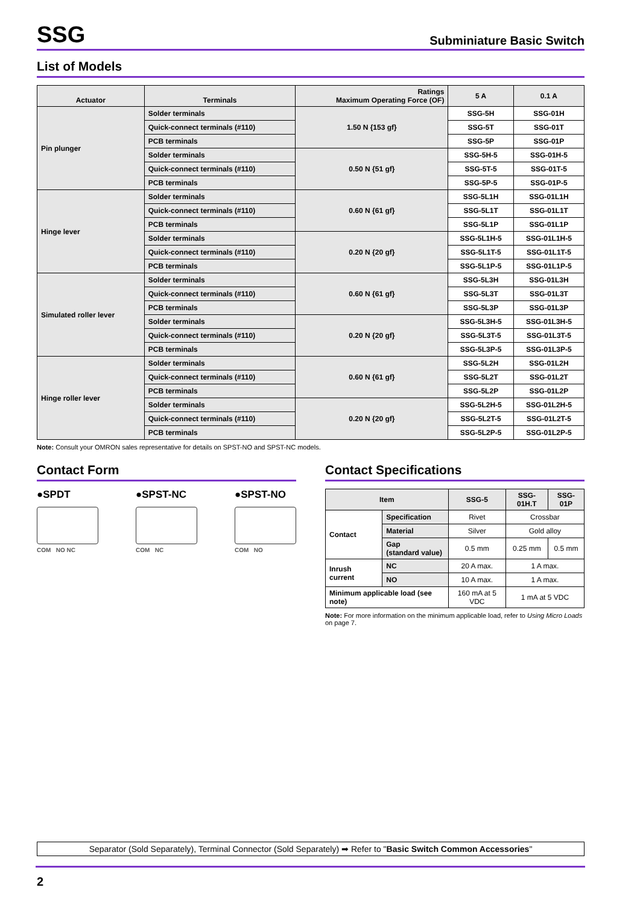SSG
Subminiature Basic Switch
List of Models
| Actuator | Terminals | Ratings Maximum Operating Force (OF) | 5 A | 0.1 A |
| --- | --- | --- | --- | --- |
| Pin plunger | Solder terminals | 1.50 N {153 gf} | SSG-5H | SSG-01H |
| | Quick-connect terminals (#110) | | SSG-5T | SSG-01T |
| | PCB terminals | | SSG-5P | SSG-01P |
| | Solder terminals | 0.50 N {51 gf} | SSG-5H-5 | SSG-01H-5 |
| | Quick-connect terminals (#110) | | SSG-5T-5 | SSG-01T-5 |
| | PCB terminals | | SSG-5P-5 | SSG-01P-5 |
| Hinge lever | Solder terminals | 0.60 N {61 gf} | SSG-5L1H | SSG-01L1H |
| | Quick-connect terminals (#110) | | SSG-5L1T | SSG-01L1T |
| | PCB terminals | | SSG-5L1P | SSG-01L1P |
| | Solder terminals | 0.20 N {20 gf} | SSG-5L1H-5 | SSG-01L1H-5 |
| | Quick-connect terminals (#110) | | SSG-5L1T-5 | SSG-01L1T-5 |
| | PCB terminals | | SSG-5L1P-5 | SSG-01L1P-5 |
| Simulated roller lever | Solder terminals | 0.60 N {61 gf} | SSG-5L3H | SSG-01L3H |
| | Quick-connect terminals (#110) | | SSG-5L3T | SSG-01L3T |
| | PCB terminals | | SSG-5L3P | SSG-01L3P |
| | Solder terminals | 0.20 N {20 gf} | SSG-5L3H-5 | SSG-01L3H-5 |
| | Quick-connect terminals (#110) | | SSG-5L3T-5 | SSG-01L3T-5 |
| | PCB terminals | | SSG-5L3P-5 | SSG-01L3P-5 |
| Hinge roller lever | Solder terminals | 0.60 N {61 gf} | SSG-5L2H | SSG-01L2H |
| | Quick-connect terminals (#110) | | SSG-5L2T | SSG-01L2T |
| | PCB terminals | | SSG-5L2P | SSG-01L2P |
| | Solder terminals | 0.20 N {20 gf} | SSG-5L2H-5 | SSG-01L2H-5 |
| | Quick-connect terminals (#110) | | SSG-5L2T-5 | SSG-01L2T-5 |
| | PCB terminals | | SSG-5L2P-5 | SSG-01L2P-5 |
Note: Consult your OMRON sales representative for details on SPST-NO and SPST-NC models.
Contact Form
●SPDT
COM NO NC
●SPST-NC
COM NC
●SPST-NO
COM NO
Contact Specifications
| Item | | SSG-5 | SSG-01H.T | SSG-01P |
| --- | --- | --- | --- | --- |
| Contact | Specification | Rivet | Crossbar | |
| | Material | Silver | Gold alloy | |
| | Gap (standard value) | 0.5 mm | 0.25 mm | 0.5 mm |
| Inrush current | NC | 20 A max. | 1 A max. | |
| | NO | 10 A max. | 1 A max. | |
| Minimum applicable load (see note) | | 160 mA at 5 VDC | 1 mA at 5 VDC | |
Note: For more information on the minimum applicable load, refer to Using Micro Loads on page 7.
Separator (Sold Separately), Terminal Connector (Sold Separately) ➡ Refer to "Basic Switch Common Accessories"
2